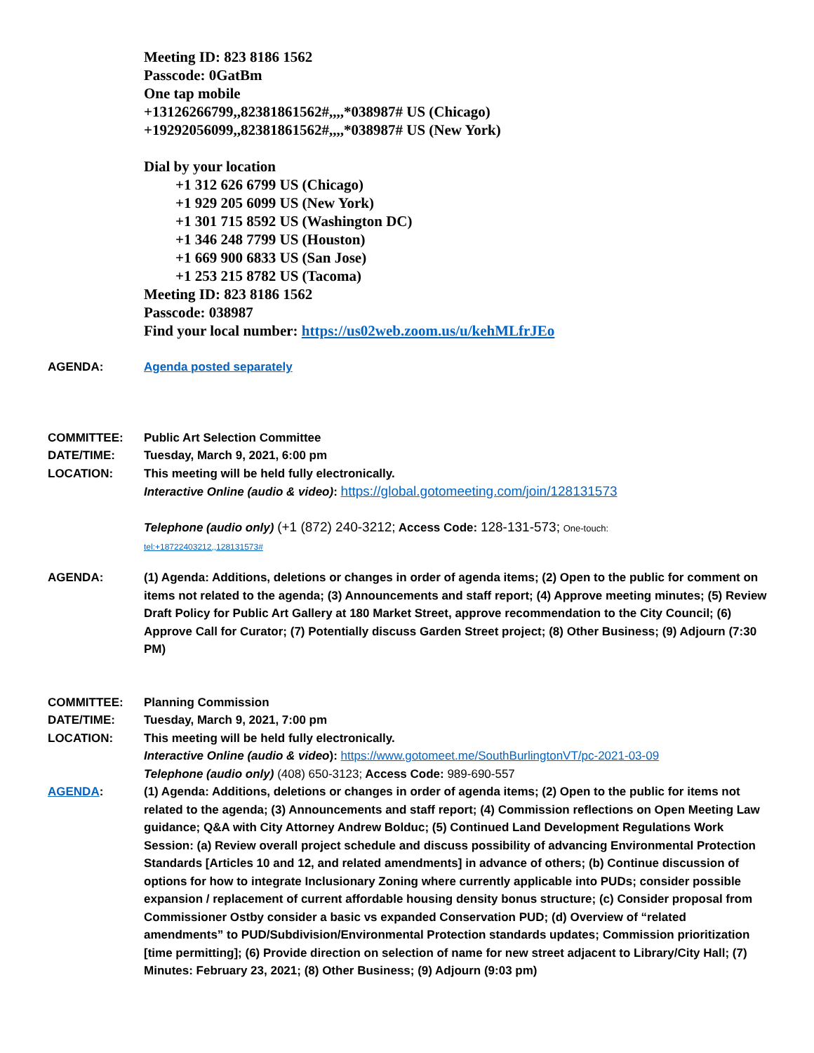Meeting ID: 823 8186 1562
Passcode: 0GatBm
One tap mobile
+13126266799,,82381861562#,,,,*038987# US (Chicago)
+19292056099,,82381861562#,,,,*038987# US (New York)
Dial by your location
+1 312 626 6799 US (Chicago)
+1 929 205 6099 US (New York)
+1 301 715 8592 US (Washington DC)
+1 346 248 7799 US (Houston)
+1 669 900 6833 US (San Jose)
+1 253 215 8782 US (Tacoma)
Meeting ID: 823 8186 1562
Passcode: 038987
Find your local number: https://us02web.zoom.us/u/kehMLfrJEo
AGENDA: Agenda posted separately
COMMITTEE: Public Art Selection Committee
DATE/TIME: Tuesday, March 9, 2021, 6:00 pm
LOCATION: This meeting will be held fully electronically.
Interactive Online (audio & video): https://global.gotomeeting.com/join/128131573
Telephone (audio only) (+1 (872) 240-3212; Access Code: 128-131-573; One-touch:
tel:+18722403212,,128131573#
AGENDA: (1) Agenda: Additions, deletions or changes in order of agenda items; (2) Open to the public for comment on items not related to the agenda; (3) Announcements and staff report; (4) Approve meeting minutes; (5) Review Draft Policy for Public Art Gallery at 180 Market Street, approve recommendation to the City Council; (6) Approve Call for Curator; (7) Potentially discuss Garden Street project; (8) Other Business; (9) Adjourn (7:30 PM)
COMMITTEE: Planning Commission
DATE/TIME: Tuesday, March 9, 2021, 7:00 pm
LOCATION: This meeting will be held fully electronically.
Interactive Online (audio & video): https://www.gotomeet.me/SouthBurlingtonVT/pc-2021-03-09
Telephone (audio only) (408) 650-3123; Access Code: 989-690-557
AGENDA: (1) Agenda: Additions, deletions or changes in order of agenda items; (2) Open to the public for items not related to the agenda; (3) Announcements and staff report; (4) Commission reflections on Open Meeting Law guidance; Q&A with City Attorney Andrew Bolduc; (5) Continued Land Development Regulations Work Session: (a) Review overall project schedule and discuss possibility of advancing Environmental Protection Standards [Articles 10 and 12, and related amendments] in advance of others; (b) Continue discussion of options for how to integrate Inclusionary Zoning where currently applicable into PUDs; consider possible expansion / replacement of current affordable housing density bonus structure; (c) Consider proposal from Commissioner Ostby consider a basic vs expanded Conservation PUD; (d) Overview of “related amendments” to PUD/Subdivision/Environmental Protection standards updates; Commission prioritization [time permitting]; (6) Provide direction on selection of name for new street adjacent to Library/City Hall; (7) Minutes: February 23, 2021; (8) Other Business; (9) Adjourn (9:03 pm)